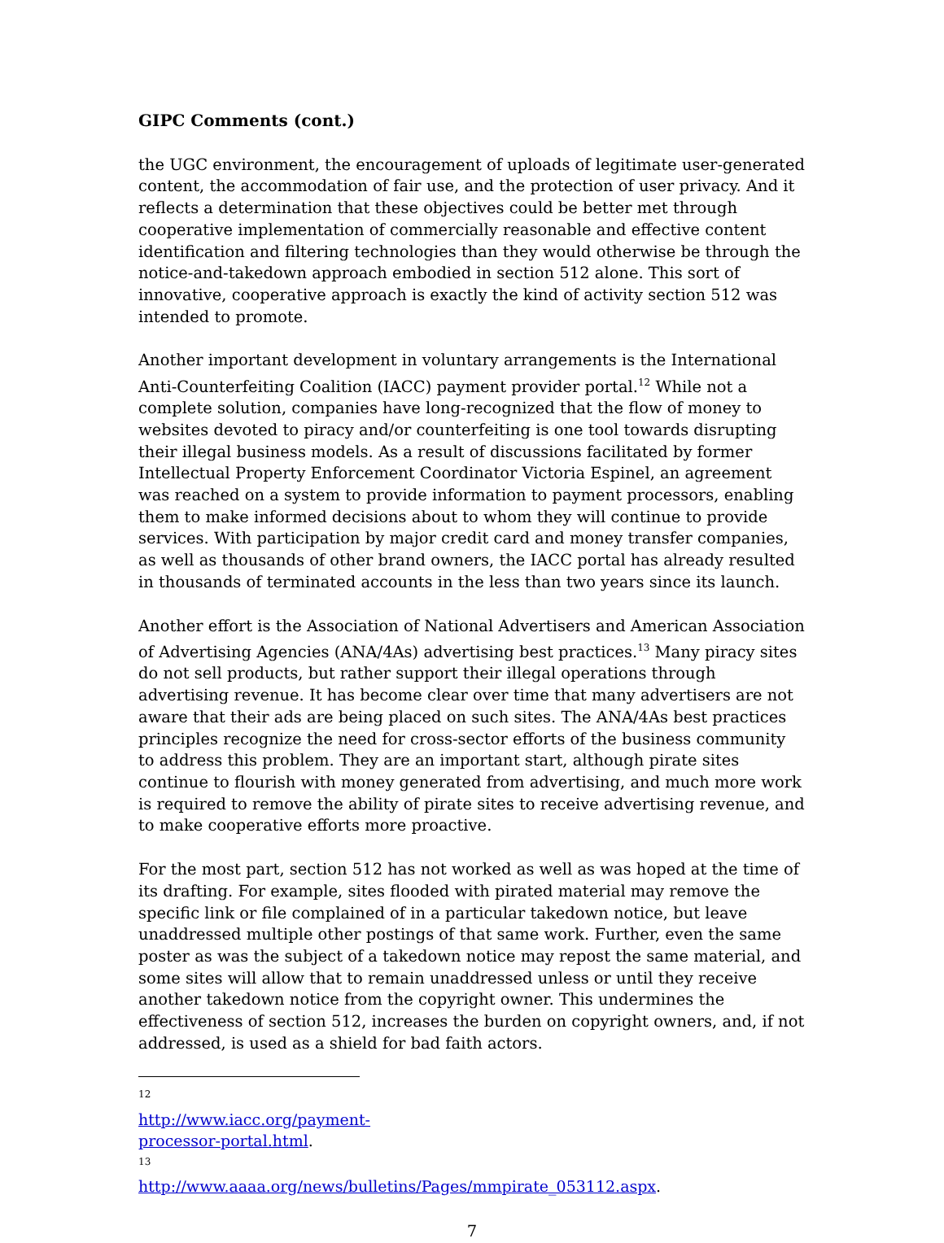GIPC Comments (cont.)
the UGC environment, the encouragement of uploads of legitimate user-generated content, the accommodation of fair use, and the protection of user privacy. And it reflects a determination that these objectives could be better met through cooperative implementation of commercially reasonable and effective content identification and filtering technologies than they would otherwise be through the notice-and-takedown approach embodied in section 512 alone. This sort of innovative, cooperative approach is exactly the kind of activity section 512 was intended to promote.
Another important development in voluntary arrangements is the International Anti-Counterfeiting Coalition (IACC) payment provider portal.<sup>12</sup> While not a complete solution, companies have long-recognized that the flow of money to websites devoted to piracy and/or counterfeiting is one tool towards disrupting their illegal business models. As a result of discussions facilitated by former Intellectual Property Enforcement Coordinator Victoria Espinel, an agreement was reached on a system to provide information to payment processors, enabling them to make informed decisions about to whom they will continue to provide services. With participation by major credit card and money transfer companies, as well as thousands of other brand owners, the IACC portal has already resulted in thousands of terminated accounts in the less than two years since its launch.
Another effort is the Association of National Advertisers and American Association of Advertising Agencies (ANA/4As) advertising best practices.<sup>13</sup> Many piracy sites do not sell products, but rather support their illegal operations through advertising revenue. It has become clear over time that many advertisers are not aware that their ads are being placed on such sites. The ANA/4As best practices principles recognize the need for cross-sector efforts of the business community to address this problem. They are an important start, although pirate sites continue to flourish with money generated from advertising, and much more work is required to remove the ability of pirate sites to receive advertising revenue, and to make cooperative efforts more proactive.
For the most part, section 512 has not worked as well as was hoped at the time of its drafting. For example, sites flooded with pirated material may remove the specific link or file complained of in a particular takedown notice, but leave unaddressed multiple other postings of that same work. Further, even the same poster as was the subject of a takedown notice may repost the same material, and some sites will allow that to remain unaddressed unless or until they receive another takedown notice from the copyright owner. This undermines the effectiveness of section 512, increases the burden on copyright owners, and, if not addressed, is used as a shield for bad faith actors.
<sup>12</sup> http://www.iacc.org/payment-processor-portal.html.
<sup>13</sup> http://www.aaaa.org/news/bulletins/Pages/mmpirate_053112.aspx.
7